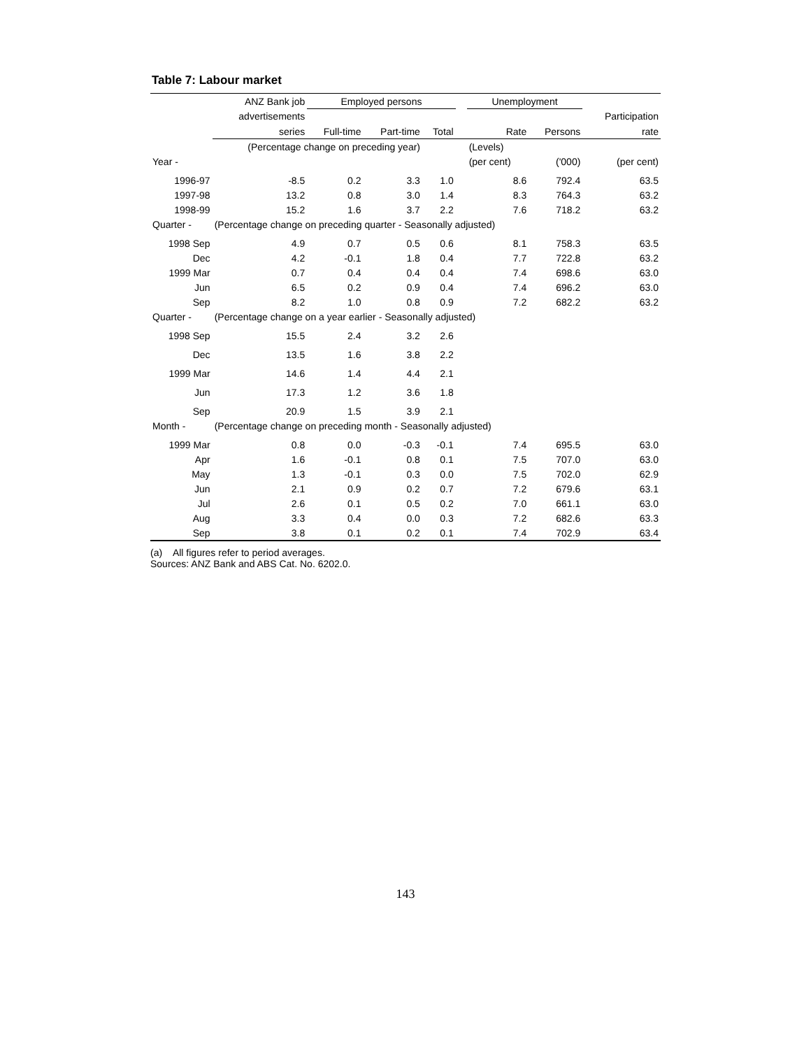Table 7: Labour market
| | ANZ Bank job | Employed persons | | | | Unemployment | | |
| | advertisements | | | | | | | Participation |
| | series | Full-time | Part-time | Total | | Rate | Persons | rate |
| | (Percentage change on preceding year) | | | | | (Levels) | | |
| Year - | | | | | | (per cent) | ('000) | (per cent) |
| 1996-97 | -8.5 | 0.2 | 3.3 | 1.0 | | 8.6 | 792.4 | 63.5 |
| 1997-98 | 13.2 | 0.8 | 3.0 | 1.4 | | 8.3 | 764.3 | 63.2 |
| 1998-99 | 15.2 | 1.6 | 3.7 | 2.2 | | 7.6 | 718.2 | 63.2 |
| Quarter - | (Percentage change on preceding quarter - Seasonally adjusted) | | | | | | | |
| 1998 Sep | 4.9 | 0.7 | 0.5 | 0.6 | | 8.1 | 758.3 | 63.5 |
| Dec | 4.2 | -0.1 | 1.8 | 0.4 | | 7.7 | 722.8 | 63.2 |
| 1999 Mar | 0.7 | 0.4 | 0.4 | 0.4 | | 7.4 | 698.6 | 63.0 |
| Jun | 6.5 | 0.2 | 0.9 | 0.4 | | 7.4 | 696.2 | 63.0 |
| Sep | 8.2 | 1.0 | 0.8 | 0.9 | | 7.2 | 682.2 | 63.2 |
| Quarter - | (Percentage change on a year earlier - Seasonally adjusted) | | | | | | | |
| 1998 Sep | 15.5 | 2.4 | 3.2 | 2.6 | | | | |
| Dec | 13.5 | 1.6 | 3.8 | 2.2 | | | | |
| 1999 Mar | 14.6 | 1.4 | 4.4 | 2.1 | | | | |
| Jun | 17.3 | 1.2 | 3.6 | 1.8 | | | | |
| Sep | 20.9 | 1.5 | 3.9 | 2.1 | | | | |
| Month - | (Percentage change on preceding month - Seasonally adjusted) | | | | | | | |
| 1999 Mar | 0.8 | 0.0 | -0.3 | -0.1 | | 7.4 | 695.5 | 63.0 |
| Apr | 1.6 | -0.1 | 0.8 | 0.1 | | 7.5 | 707.0 | 63.0 |
| May | 1.3 | -0.1 | 0.3 | 0.0 | | 7.5 | 702.0 | 62.9 |
| Jun | 2.1 | 0.9 | 0.2 | 0.7 | | 7.2 | 679.6 | 63.1 |
| Jul | 2.6 | 0.1 | 0.5 | 0.2 | | 7.0 | 661.1 | 63.0 |
| Aug | 3.3 | 0.4 | 0.0 | 0.3 | | 7.2 | 682.6 | 63.3 |
| Sep | 3.8 | 0.1 | 0.2 | 0.1 | | 7.4 | 702.9 | 63.4 |
(a) All figures refer to period averages.
Sources: ANZ Bank and ABS Cat. No. 6202.0.
143